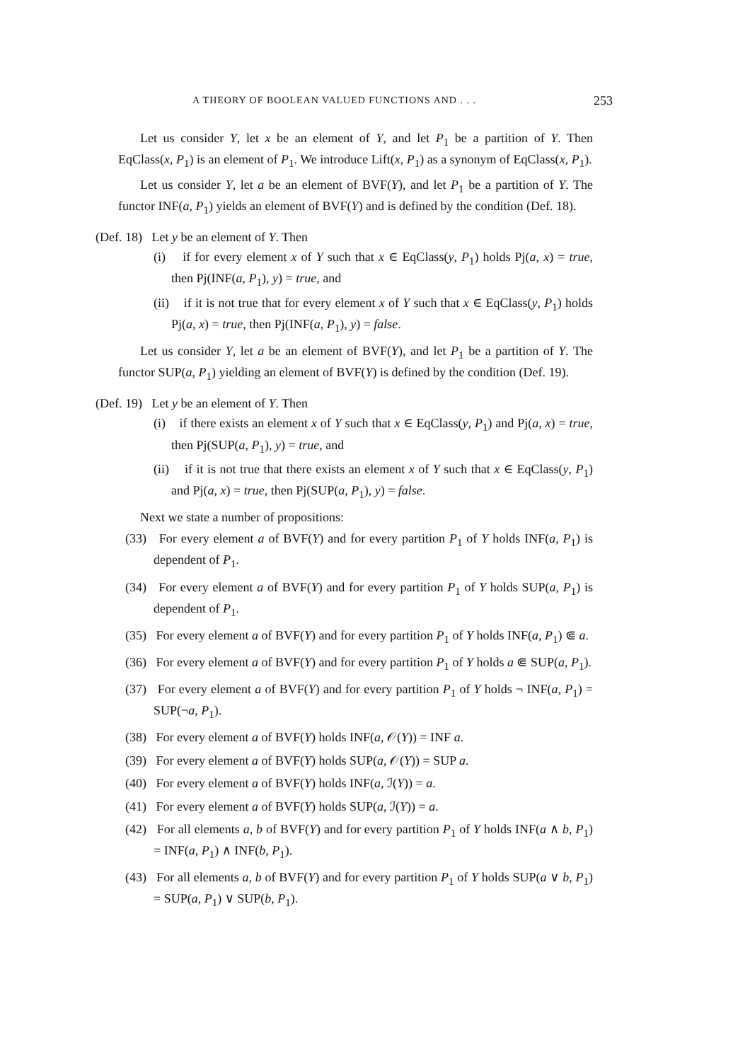A THEORY OF BOOLEAN VALUED FUNCTIONS AND . . . 253
Let us consider Y, let x be an element of Y, and let P<sub>1</sub> be a partition of Y. Then EqClass(x, P<sub>1</sub>) is an element of P<sub>1</sub>. We introduce Lift(x, P<sub>1</sub>) as a synonym of EqClass(x, P<sub>1</sub>).
Let us consider Y, let a be an element of BVF(Y), and let P<sub>1</sub> be a partition of Y. The functor INF(a, P<sub>1</sub>) yields an element of BVF(Y) and is defined by the condition (Def. 18).
(Def. 18) Let y be an element of Y. Then
(i) if for every element x of Y such that x ∈ EqClass(y, P<sub>1</sub>) holds Pj(a, x) = true, then Pj(INF(a, P<sub>1</sub>), y) = true, and
(ii) if it is not true that for every element x of Y such that x ∈ EqClass(y, P<sub>1</sub>) holds Pj(a, x) = true, then Pj(INF(a, P<sub>1</sub>), y) = false.
Let us consider Y, let a be an element of BVF(Y), and let P<sub>1</sub> be a partition of Y. The functor SUP(a, P<sub>1</sub>) yielding an element of BVF(Y) is defined by the condition (Def. 19).
(Def. 19) Let y be an element of Y. Then
(i) if there exists an element x of Y such that x ∈ EqClass(y, P<sub>1</sub>) and Pj(a, x) = true, then Pj(SUP(a, P<sub>1</sub>), y) = true, and
(ii) if it is not true that there exists an element x of Y such that x ∈ EqClass(y, P<sub>1</sub>) and Pj(a, x) = true, then Pj(SUP(a, P<sub>1</sub>), y) = false.
Next we state a number of propositions:
(33) For every element a of BVF(Y) and for every partition P<sub>1</sub> of Y holds INF(a, P<sub>1</sub>) is dependent of P<sub>1</sub>.
(34) For every element a of BVF(Y) and for every partition P<sub>1</sub> of Y holds SUP(a, P<sub>1</sub>) is dependent of P<sub>1</sub>.
(35) For every element a of BVF(Y) and for every partition P<sub>1</sub> of Y holds INF(a, P<sub>1</sub>) ⋐ a.
(36) For every element a of BVF(Y) and for every partition P<sub>1</sub> of Y holds a ⋐ SUP(a, P<sub>1</sub>).
(37) For every element a of BVF(Y) and for every partition P<sub>1</sub> of Y holds ¬ INF(a, P<sub>1</sub>) = SUP(¬a, P<sub>1</sub>).
(38) For every element a of BVF(Y) holds INF(a, 𝒪(Y)) = INF a.
(39) For every element a of BVF(Y) holds SUP(a, 𝒪(Y)) = SUP a.
(40) For every element a of BVF(Y) holds INF(a, ℐ(Y)) = a.
(41) For every element a of BVF(Y) holds SUP(a, ℐ(Y)) = a.
(42) For all elements a, b of BVF(Y) and for every partition P<sub>1</sub> of Y holds INF(a ∧ b, P<sub>1</sub>) = INF(a, P<sub>1</sub>) ∧ INF(b, P<sub>1</sub>).
(43) For all elements a, b of BVF(Y) and for every partition P<sub>1</sub> of Y holds SUP(a ∨ b, P<sub>1</sub>) = SUP(a, P<sub>1</sub>) ∨ SUP(b, P<sub>1</sub>).